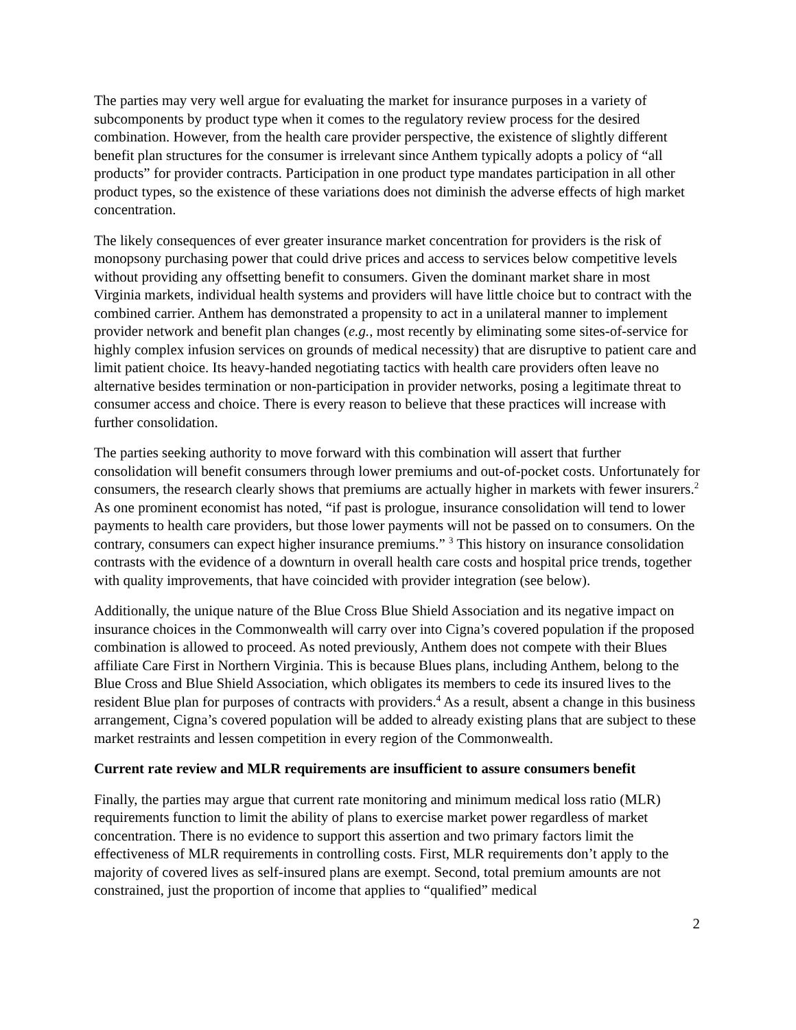The parties may very well argue for evaluating the market for insurance purposes in a variety of subcomponents by product type when it comes to the regulatory review process for the desired combination. However, from the health care provider perspective, the existence of slightly different benefit plan structures for the consumer is irrelevant since Anthem typically adopts a policy of “all products” for provider contracts. Participation in one product type mandates participation in all other product types, so the existence of these variations does not diminish the adverse effects of high market concentration.
The likely consequences of ever greater insurance market concentration for providers is the risk of monopsony purchasing power that could drive prices and access to services below competitive levels without providing any offsetting benefit to consumers. Given the dominant market share in most Virginia markets, individual health systems and providers will have little choice but to contract with the combined carrier. Anthem has demonstrated a propensity to act in a unilateral manner to implement provider network and benefit plan changes (e.g., most recently by eliminating some sites-of-service for highly complex infusion services on grounds of medical necessity) that are disruptive to patient care and limit patient choice. Its heavy-handed negotiating tactics with health care providers often leave no alternative besides termination or non-participation in provider networks, posing a legitimate threat to consumer access and choice. There is every reason to believe that these practices will increase with further consolidation.
The parties seeking authority to move forward with this combination will assert that further consolidation will benefit consumers through lower premiums and out-of-pocket costs. Unfortunately for consumers, the research clearly shows that premiums are actually higher in markets with fewer insurers.<sup>2</sup> As one prominent economist has noted, “if past is prologue, insurance consolidation will tend to lower payments to health care providers, but those lower payments will not be passed on to consumers. On the contrary, consumers can expect higher insurance premiums.” <sup>3</sup> This history on insurance consolidation contrasts with the evidence of a downturn in overall health care costs and hospital price trends, together with quality improvements, that have coincided with provider integration (see below).
Additionally, the unique nature of the Blue Cross Blue Shield Association and its negative impact on insurance choices in the Commonwealth will carry over into Cigna’s covered population if the proposed combination is allowed to proceed. As noted previously, Anthem does not compete with their Blues affiliate Care First in Northern Virginia. This is because Blues plans, including Anthem, belong to the Blue Cross and Blue Shield Association, which obligates its members to cede its insured lives to the resident Blue plan for purposes of contracts with providers.<sup>4</sup> As a result, absent a change in this business arrangement, Cigna’s covered population will be added to already existing plans that are subject to these market restraints and lessen competition in every region of the Commonwealth.
Current rate review and MLR requirements are insufficient to assure consumers benefit
Finally, the parties may argue that current rate monitoring and minimum medical loss ratio (MLR) requirements function to limit the ability of plans to exercise market power regardless of market concentration. There is no evidence to support this assertion and two primary factors limit the effectiveness of MLR requirements in controlling costs. First, MLR requirements don’t apply to the majority of covered lives as self-insured plans are exempt. Second, total premium amounts are not constrained, just the proportion of income that applies to “qualified” medical
2